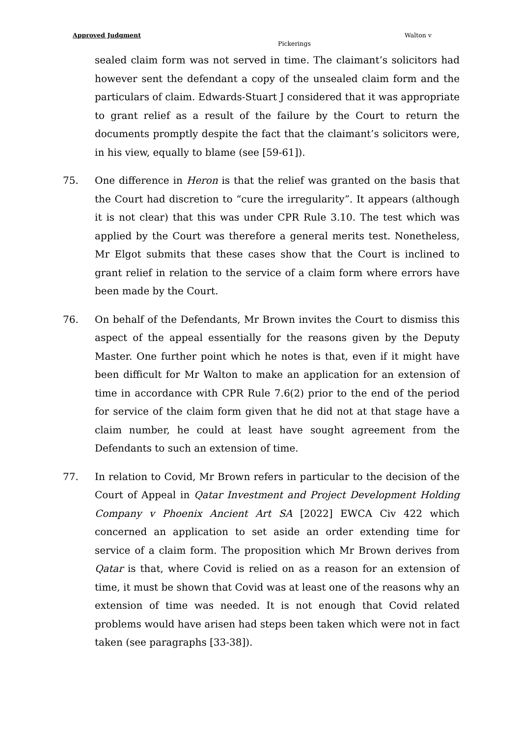Approved Judgment Walton v
Pickerings
sealed claim form was not served in time. The claimant’s solicitors had however sent the defendant a copy of the unsealed claim form and the particulars of claim. Edwards-Stuart J considered that it was appropriate to grant relief as a result of the failure by the Court to return the documents promptly despite the fact that the claimant’s solicitors were, in his view, equally to blame (see [59-61]).
75. One difference in Heron is that the relief was granted on the basis that the Court had discretion to “cure the irregularity”. It appears (although it is not clear) that this was under CPR Rule 3.10. The test which was applied by the Court was therefore a general merits test. Nonetheless, Mr Elgot submits that these cases show that the Court is inclined to grant relief in relation to the service of a claim form where errors have been made by the Court.
76. On behalf of the Defendants, Mr Brown invites the Court to dismiss this aspect of the appeal essentially for the reasons given by the Deputy Master. One further point which he notes is that, even if it might have been difficult for Mr Walton to make an application for an extension of time in accordance with CPR Rule 7.6(2) prior to the end of the period for service of the claim form given that he did not at that stage have a claim number, he could at least have sought agreement from the Defendants to such an extension of time.
77. In relation to Covid, Mr Brown refers in particular to the decision of the Court of Appeal in Qatar Investment and Project Development Holding Company v Phoenix Ancient Art SA [2022] EWCA Civ 422 which concerned an application to set aside an order extending time for service of a claim form. The proposition which Mr Brown derives from Qatar is that, where Covid is relied on as a reason for an extension of time, it must be shown that Covid was at least one of the reasons why an extension of time was needed. It is not enough that Covid related problems would have arisen had steps been taken which were not in fact taken (see paragraphs [33-38]).